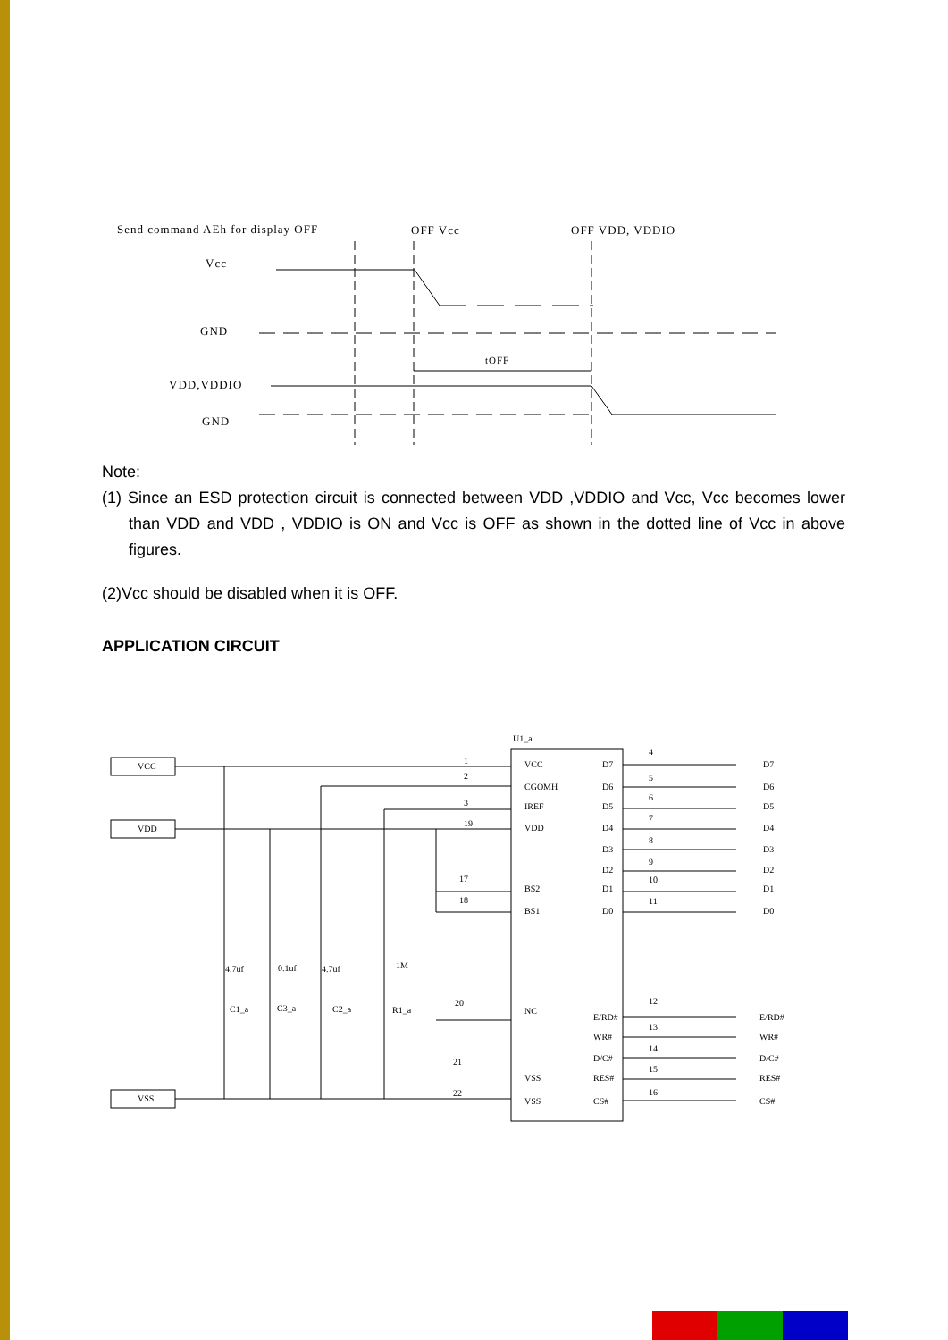Send command AEh for display OFF
OFF Vcc
OFF VDD, VDDIO
Vcc
GND
VDD,VDDIO
GND
tOFF
Note:
(1) Since an ESD protection circuit is connected between VDD ,VDDIO and Vcc, Vcc becomes lower than VDD and VDD , VDDIO is ON and Vcc is OFF as shown in the dotted line of Vcc in above figures.
(2)Vcc should be disabled when it is OFF.
APPLICATION CIRCUIT
VCC
VDD
VSS
U1_a
VCC
CGOMH
IREF
VDD
BS2
BS1
NC
VSS
VSS
D7
D6
D5
D4
D3
D2
D1
D0
E/RD#
WR#
D/C#
RES#
CS#
D7
D6
D5
D4
D3
D2
D1
D0
E/RD#
WR#
D/C#
RES#
CS#
1
2
3
19
17
18
20
21
22
4
5
6
7
8
9
10
11
12
13
14
15
16
4.7uf
0.1uf
4.7uf
1M
C1_a
C3_a
C2_a
R1_a